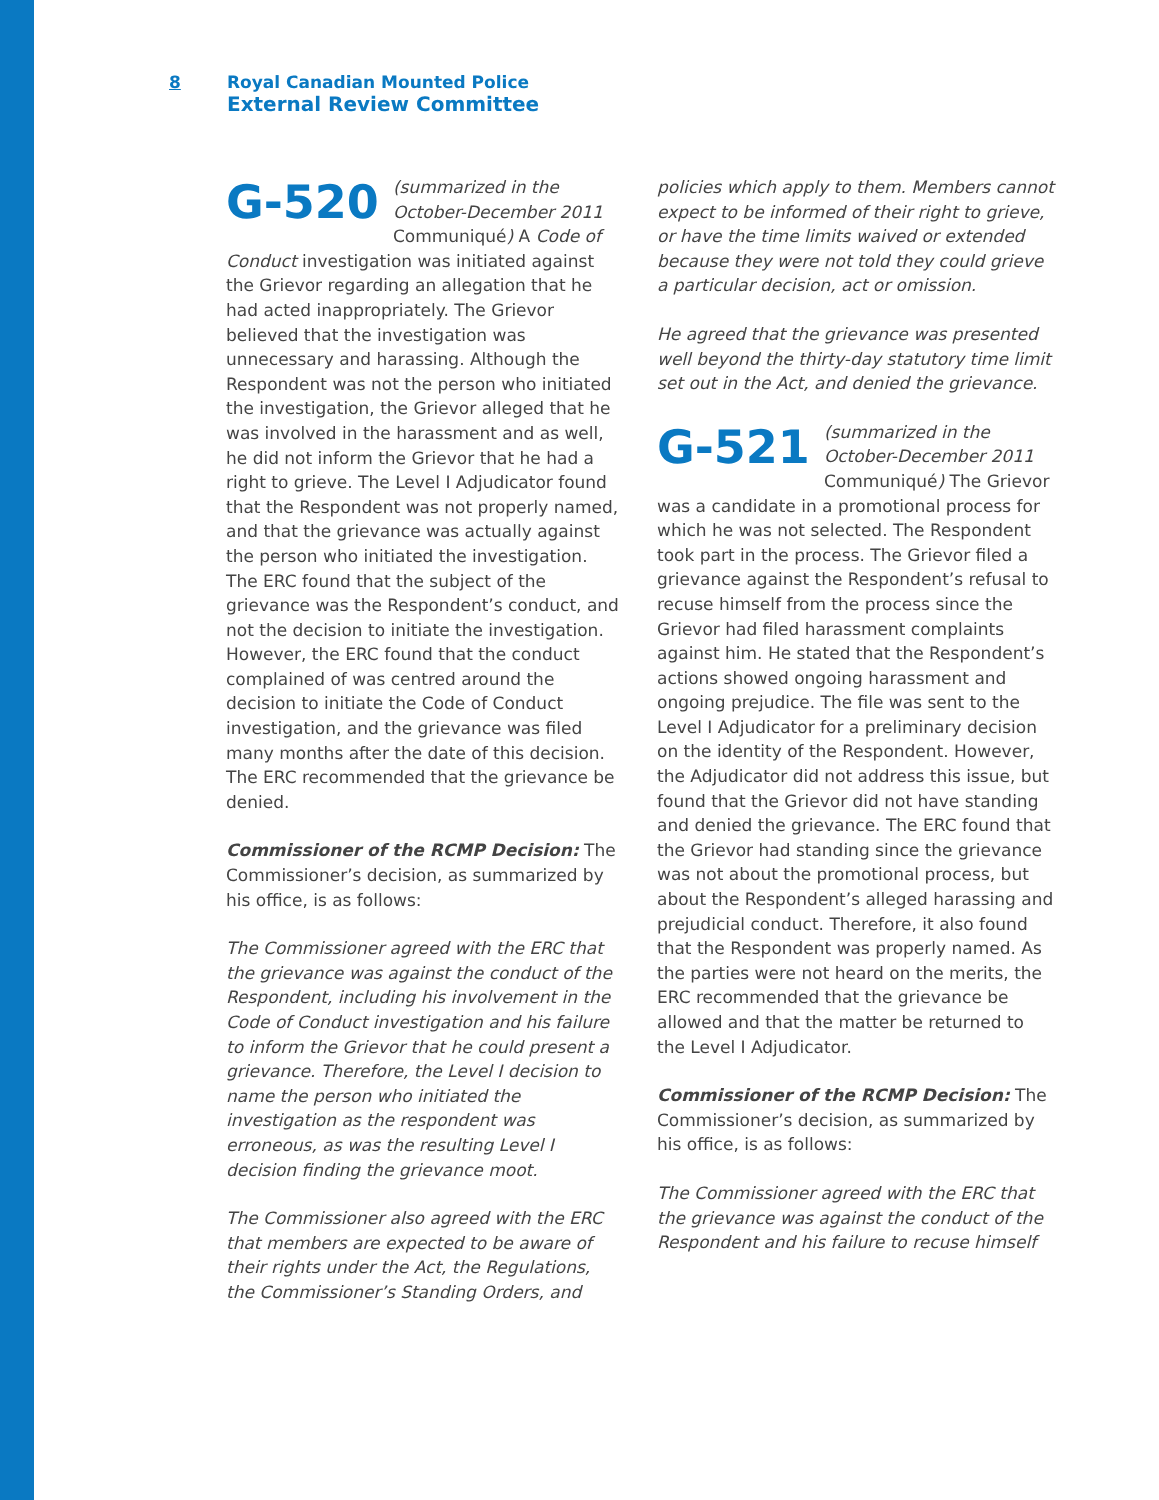8 Royal Canadian Mounted Police
External Review Committee
G-520 (summarized in the October-December 2011 Communiqué) A Code of Conduct investigation was initiated against the Grievor regarding an allegation that he had acted inappropriately. The Grievor believed that the investigation was unnecessary and harassing. Although the Respondent was not the person who initiated the investigation, the Grievor alleged that he was involved in the harassment and as well, he did not inform the Grievor that he had a right to grieve. The Level I Adjudicator found that the Respondent was not properly named, and that the grievance was actually against the person who initiated the investigation. The ERC found that the subject of the grievance was the Respondent’s conduct, and not the decision to initiate the investigation. However, the ERC found that the conduct complained of was centred around the decision to initiate the Code of Conduct investigation, and the grievance was filed many months after the date of this decision. The ERC recommended that the grievance be denied.
Commissioner of the RCMP Decision: The Commissioner’s decision, as summarized by his office, is as follows:
The Commissioner agreed with the ERC that the grievance was against the conduct of the Respondent, including his involvement in the Code of Conduct investigation and his failure to inform the Grievor that he could present a grievance. Therefore, the Level I decision to name the person who initiated the investigation as the respondent was erroneous, as was the resulting Level I decision finding the grievance moot.
The Commissioner also agreed with the ERC that members are expected to be aware of their rights under the Act, the Regulations, the Commissioner’s Standing Orders, and
policies which apply to them. Members cannot expect to be informed of their right to grieve, or have the time limits waived or extended because they were not told they could grieve a particular decision, act or omission.
He agreed that the grievance was presented well beyond the thirty-day statutory time limit set out in the Act, and denied the grievance.
G-521 (summarized in the October-December 2011 Communiqué) The Grievor was a candidate in a promotional process for which he was not selected. The Respondent took part in the process. The Grievor filed a grievance against the Respondent’s refusal to recuse himself from the process since the Grievor had filed harassment complaints against him. He stated that the Respondent’s actions showed ongoing harassment and ongoing prejudice. The file was sent to the Level I Adjudicator for a preliminary decision on the identity of the Respondent. However, the Adjudicator did not address this issue, but found that the Grievor did not have standing and denied the grievance. The ERC found that the Grievor had standing since the grievance was not about the promotional process, but about the Respondent’s alleged harassing and prejudicial conduct. Therefore, it also found that the Respondent was properly named. As the parties were not heard on the merits, the ERC recommended that the grievance be allowed and that the matter be returned to the Level I Adjudicator.
Commissioner of the RCMP Decision: The Commissioner’s decision, as summarized by his office, is as follows:
The Commissioner agreed with the ERC that the grievance was against the conduct of the Respondent and his failure to recuse himself